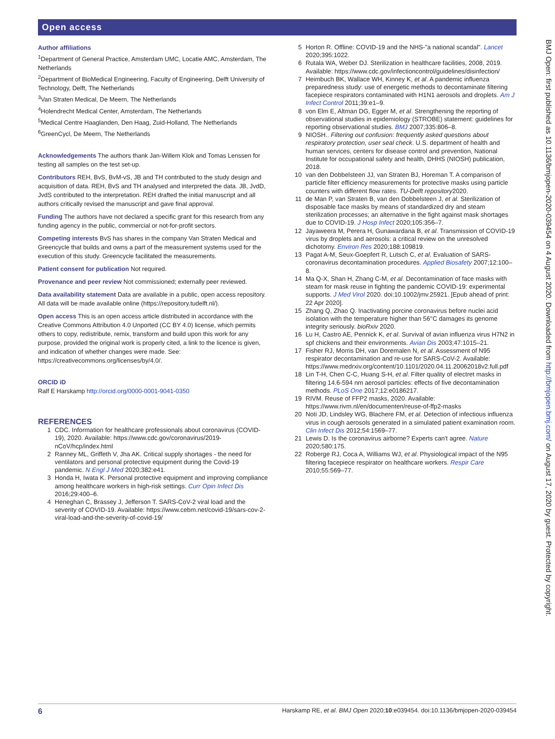Open access
Author affiliations
<sup>1</sup> Department of General Practice, Amsterdam UMC, Locatie AMC, Amsterdam, The Netherlands
<sup>2</sup> Department of BioMedical Engineering, Faculty of Engineering, Delft University of Technology, Delft, The Netherlands
<sup>3</sup> Van Straten Medical, De Meern, The Netherlands
<sup>4</sup> Holendrecht Medical Center, Amsterdam, The Netherlands
<sup>5</sup> Medical Centre Haaglanden, Den Haag, Zuid-Holland, The Netherlands
<sup>6</sup> GreenCycl, De Meern, The Netherlands
Acknowledgements The authors thank Jan-Willem Klok and Tomas Lenssen for testing all samples on the test set-up.
Contributors REH, BvS, BvM-vS, JB and TH contributed to the study design and acquisition of data. REH, BvS and TH analysed and interpreted the data. JB, JvdD, JvdS contributed to the interpretation. REH drafted the initial manuscript and all authors critically revised the manuscript and gave final approval.
Funding The authors have not declared a specific grant for this research from any funding agency in the public, commercial or not-for-profit sectors.
Competing interests BvS has shares in the company Van Straten Medical and Greencycle that builds and owns a part of the measurement systems used for the execution of this study. Greencycle facilitated the measurements.
Patient consent for publication Not required.
Provenance and peer review Not commissioned; externally peer reviewed.
Data availability statement Data are available in a public, open access repository. All data will be made available online (https://repository.tudelft.nl/).
Open access This is an open access article distributed in accordance with the Creative Commons Attribution 4.0 Unported (CC BY 4.0) license, which permits others to copy, redistribute, remix, transform and build upon this work for any purpose, provided the original work is properly cited, a link to the licence is given, and indication of whether changes were made. See: https://creativecommons.org/licenses/by/4.0/.
ORCID iD
Ralf E Harskamp http://orcid.org/0000-0001-9041-0350
REFERENCES
1 CDC. Information for healthcare professionals about coronavirus (COVID-19), 2020. Available: https://www.cdc.gov/coronavirus/2019-nCoV/hcp/index.html
2 Ranney ML, Griffeth V, Jha AK. Critical supply shortages - the need for ventilators and personal protective equipment during the Covid-19 pandemic. N Engl J Med 2020;382:e41.
3 Honda H, Iwata K. Personal protective equipment and improving compliance among healthcare workers in high-risk settings. Curr Opin Infect Dis 2016;29:400–6.
4 Heneghan C, Brassey J, Jefferson T. SARS-CoV-2 viral load and the severity of COVID-19. Available: https://www.cebm.net/covid-19/sars-cov-2-viral-load-and-the-severity-of-covid-19/
5 Horton R. Offline: COVID-19 and the NHS-"a national scandal". Lancet 2020;395:1022.
6 Rutala WA, Weber DJ. Sterilization in healthcare facilities, 2008, 2019. Available: https://www.cdc.gov/infectioncontrol/guidelines/disinfection/
7 Heimbuch BK, Wallace WH, Kinney K, et al. A pandemic influenza preparedness study: use of energetic methods to decontaminate filtering facepiece respirators contaminated with H1N1 aerosols and droplets. Am J Infect Control 2011;39:e1–9.
8 von Elm E, Altman DG, Egger M, et al. Strengthening the reporting of observational studies in epidemiology (STROBE) statement: guidelines for reporting observational studies. BMJ 2007;335:806–8.
9 NIOSH.. Filtering out confusion: frequently asked questions about respiratory protection, user seal check. U.S. department of health and human services, centers for disease control and prevention, National Institute for occupational safety and health, DHHS (NIOSH) publication, 2018.
10 van den Dobbelsteen JJ, van Straten BJ, Horeman T. A comparison of particle filter efficiency measurements for protective masks using particle counters with different flow rates. TU-Delft repository2020.
11 de Man P, van Straten B, van den Dobbelsteen J, et al. Sterilization of disposable face masks by means of standardized dry and steam sterilization processes; an alternative in the fight against mask shortages due to COVID-19. J Hosp Infect 2020;105:356–7.
12 Jayaweera M, Perera H, Gunawardana B, et al. Transmission of COVID-19 virus by droplets and aerosols: a critical review on the unresolved dichotomy. Environ Res 2020;188:109819.
13 Pagat A-M, Seux-Goepfert R, Lutsch C, et al. Evaluation of SARS-coronavirus decontamination procedures. Applied Biosafety 2007;12:100–8.
14 Ma Q-X, Shan H, Zhang C-M, et al. Decontamination of face masks with steam for mask reuse in fighting the pandemic COVID-19: experimental supports. J Med Virol 2020. doi:10.1002/jmv.25921. [Epub ahead of print: 22 Apr 2020].
15 Zhang Q, Zhao Q. Inactivating porcine coronavirus before nuclei acid isolation with the temperature higher than 56°C damages its genome integrity seriously. bioRxiv 2020.
16 Lu H, Castro AE, Pennick K, et al. Survival of avian influenza virus H7N2 in spf chickens and their environments. Avian Dis 2003;47:1015–21.
17 Fisher RJ, Morris DH, van Doremalen N, et al. Assessment of N95 respirator decontamination and re-use for SARS-CoV-2. Available: https://www.medrxiv.org/content/10.1101/2020.04.11.20062018v2.full.pdf
18 Lin T-H, Chen C-C, Huang S-H, et al. Filter quality of electret masks in filtering 14.6-594 nm aerosol particles: effects of five decontamination methods. PLoS One 2017;12:e0186217.
19 RIVM. Reuse of FFP2 masks, 2020. Available: https://www.rivm.nl/en/documenten/reuse-of-ffp2-masks
20 Noti JD, Lindsley WG, Blachere FM, et al. Detection of infectious influenza virus in cough aerosols generated in a simulated patient examination room. Clin Infect Dis 2012;54:1569–77.
21 Lewis D. Is the coronavirus airborne? Experts can't agree. Nature 2020;580:175.
22 Roberge RJ, Coca A, Williams WJ, et al. Physiological impact of the N95 filtering facepiece respirator on healthcare workers. Respir Care 2010;55:569–77.
BMJ Open: first published as 10.1136/bmjopen-2020-039454 on 4 August 2020. Downloaded from http://bmjopen.bmj.com/ on August 17, 2020 by guest. Protected by copyright.
6 Harskamp RE, et al. BMJ Open 2020;10:e039454. doi:10.1136/bmjopen-2020-039454